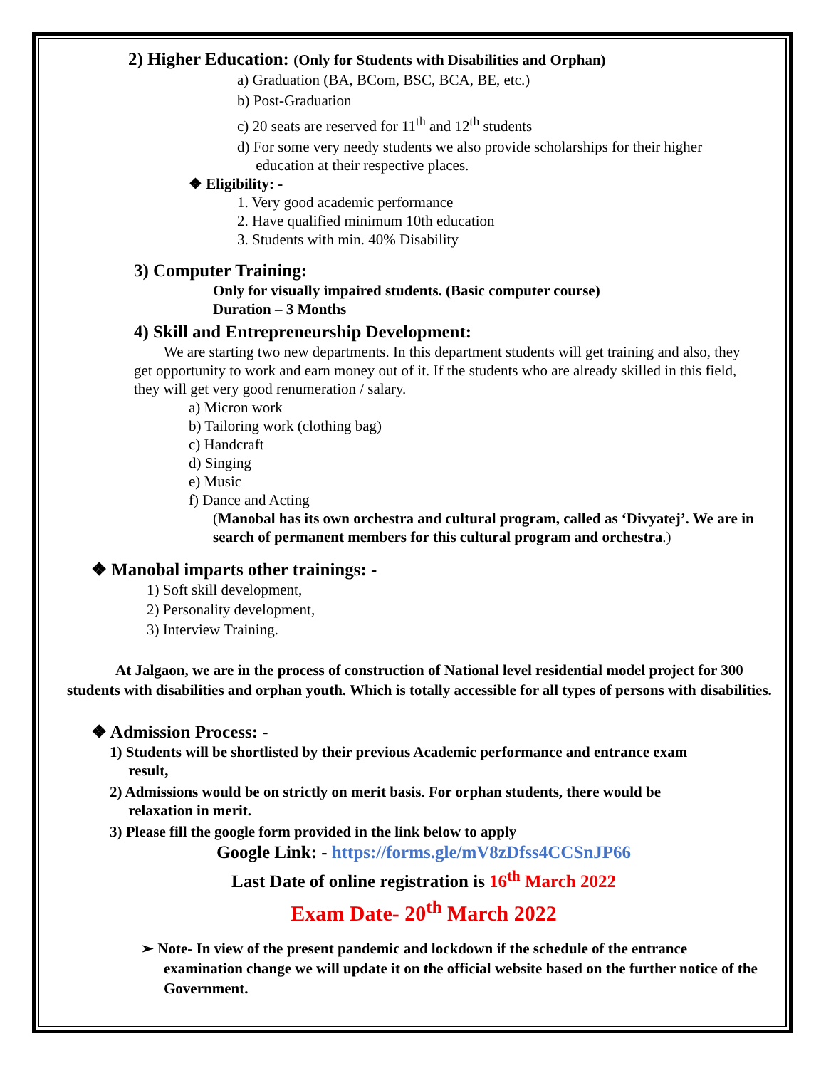2) Higher Education: (Only for Students with Disabilities and Orphan)
a) Graduation (BA, BCom, BSC, BCA, BE, etc.)
b) Post-Graduation
c) 20 seats are reserved for 11<sup>th</sup> and 12<sup>th</sup> students
d) For some very needy students we also provide scholarships for their higher
education at their respective places.
❖ Eligibility: -
1. Very good academic performance
2. Have qualified minimum 10th education
3. Students with min. 40% Disability
3) Computer Training:
Only for visually impaired students. (Basic computer course)
Duration – 3 Months
4) Skill and Entrepreneurship Development:
We are starting two new departments. In this department students will get training and also, they get opportunity to work and earn money out of it. If the students who are already skilled in this field, they will get very good renumeration / salary.
a) Micron work
b) Tailoring work (clothing bag)
c) Handcraft
d) Singing
e) Music
f) Dance and Acting
(Manobal has its own orchestra and cultural program, called as ‘Divyatej’. We are in search of permanent members for this cultural program and orchestra.)
❖ Manobal imparts other trainings: -
1) Soft skill development,
2) Personality development,
3) Interview Training.
At Jalgaon, we are in the process of construction of National level residential model project for 300 students with disabilities and orphan youth. Which is totally accessible for all types of persons with disabilities.
❖ Admission Process: -
1) Students will be shortlisted by their previous Academic performance and entrance exam
result,
2) Admissions would be on strictly on merit basis. For orphan students, there would be
relaxation in merit.
3) Please fill the google form provided in the link below to apply
Google Link: - https://forms.gle/mV8zDfss4CCSnJP66
Last Date of online registration is 16<sup>th</sup> March 2022
Exam Date- 20<sup>th</sup> March 2022
➢ Note- In view of the present pandemic and lockdown if the schedule of the entrance examination change we will update it on the official website based on the further notice of the Government.